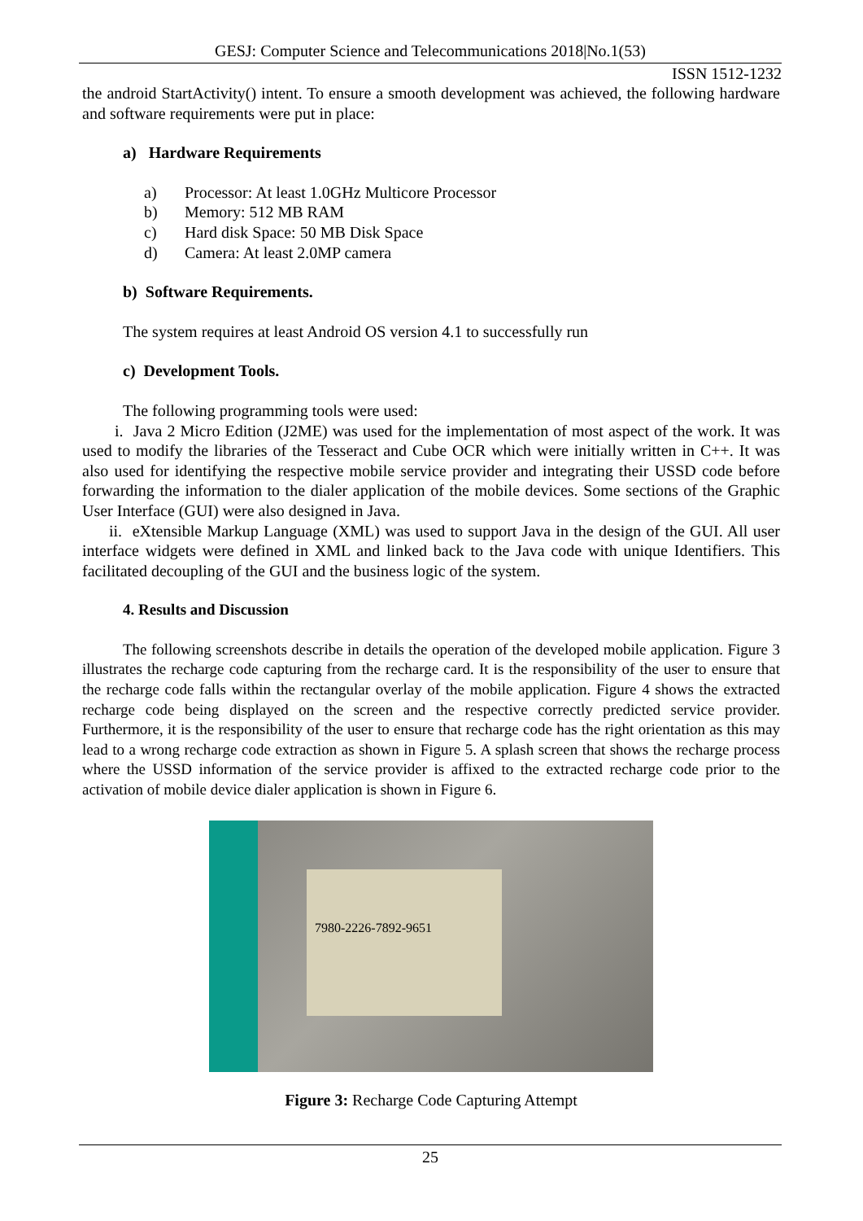GESJ: Computer Science and Telecommunications 2018|No.1(53)
ISSN 1512-1232
the android StartActivity() intent. To ensure a smooth development was achieved, the following hardware and software requirements were put in place:
a) Hardware Requirements
a) Processor: At least 1.0GHz Multicore Processor
b) Memory: 512 MB RAM
c) Hard disk Space: 50 MB Disk Space
d) Camera: At least 2.0MP camera
b) Software Requirements.
The system requires at least Android OS version 4.1 to successfully run
c) Development Tools.
The following programming tools were used:
i. Java 2 Micro Edition (J2ME) was used for the implementation of most aspect of the work. It was used to modify the libraries of the Tesseract and Cube OCR which were initially written in C++. It was also used for identifying the respective mobile service provider and integrating their USSD code before forwarding the information to the dialer application of the mobile devices. Some sections of the Graphic User Interface (GUI) were also designed in Java.
ii. eXtensible Markup Language (XML) was used to support Java in the design of the GUI. All user interface widgets were defined in XML and linked back to the Java code with unique Identifiers. This facilitated decoupling of the GUI and the business logic of the system.
4. Results and Discussion
The following screenshots describe in details the operation of the developed mobile application. Figure 3 illustrates the recharge code capturing from the recharge card. It is the responsibility of the user to ensure that the recharge code falls within the rectangular overlay of the mobile application. Figure 4 shows the extracted recharge code being displayed on the screen and the respective correctly predicted service provider. Furthermore, it is the responsibility of the user to ensure that recharge code has the right orientation as this may lead to a wrong recharge code extraction as shown in Figure 5. A splash screen that shows the recharge process where the USSD information of the service provider is affixed to the extracted recharge code prior to the activation of mobile device dialer application is shown in Figure 6.
7980-2226-7892-9651
Figure 3: Recharge Code Capturing Attempt
25